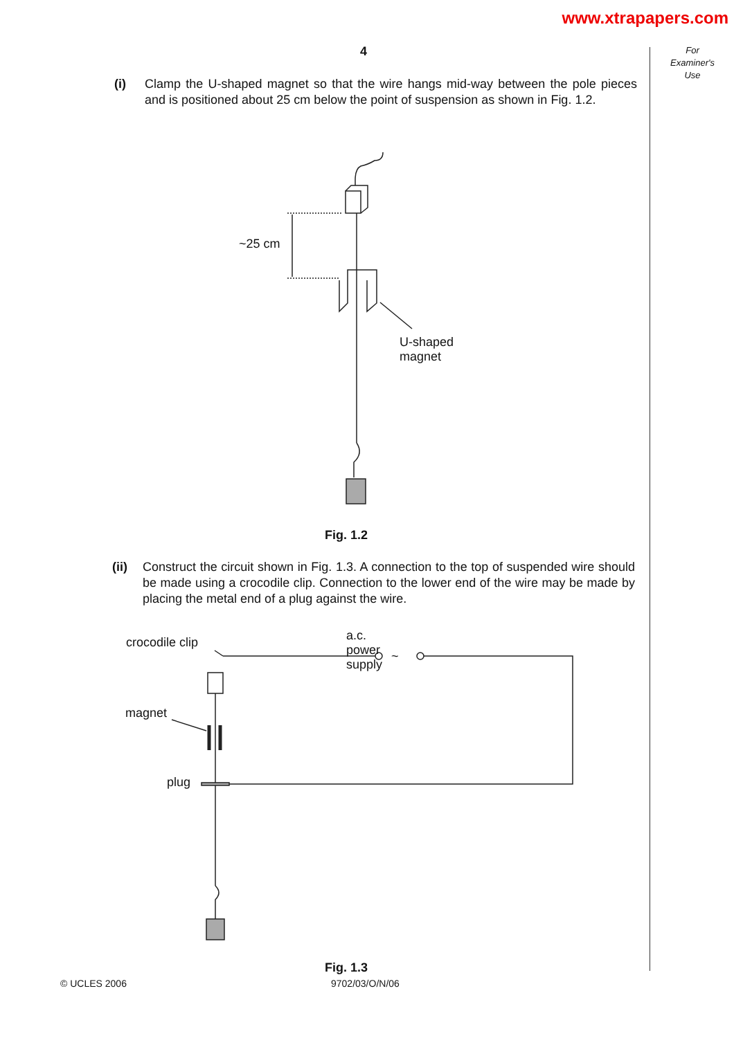www.xtrapapers.com
4
For
Examiner's
Use
(i) Clamp the U-shaped magnet so that the wire hangs mid-way between the pole pieces and is positioned about 25 cm below the point of suspension as shown in Fig. 1.2.
~25 cm
U-shaped
magnet
Fig. 1.2
(ii) Construct the circuit shown in Fig. 1.3. A connection to the top of suspended wire should be made using a crocodile clip. Connection to the lower end of the wire may be made by placing the metal end of a plug against the wire.
crocodile clip a.c. power supply
~
magnet
plug
Fig. 1.3
© UCLES 2006 9702/03/O/N/06